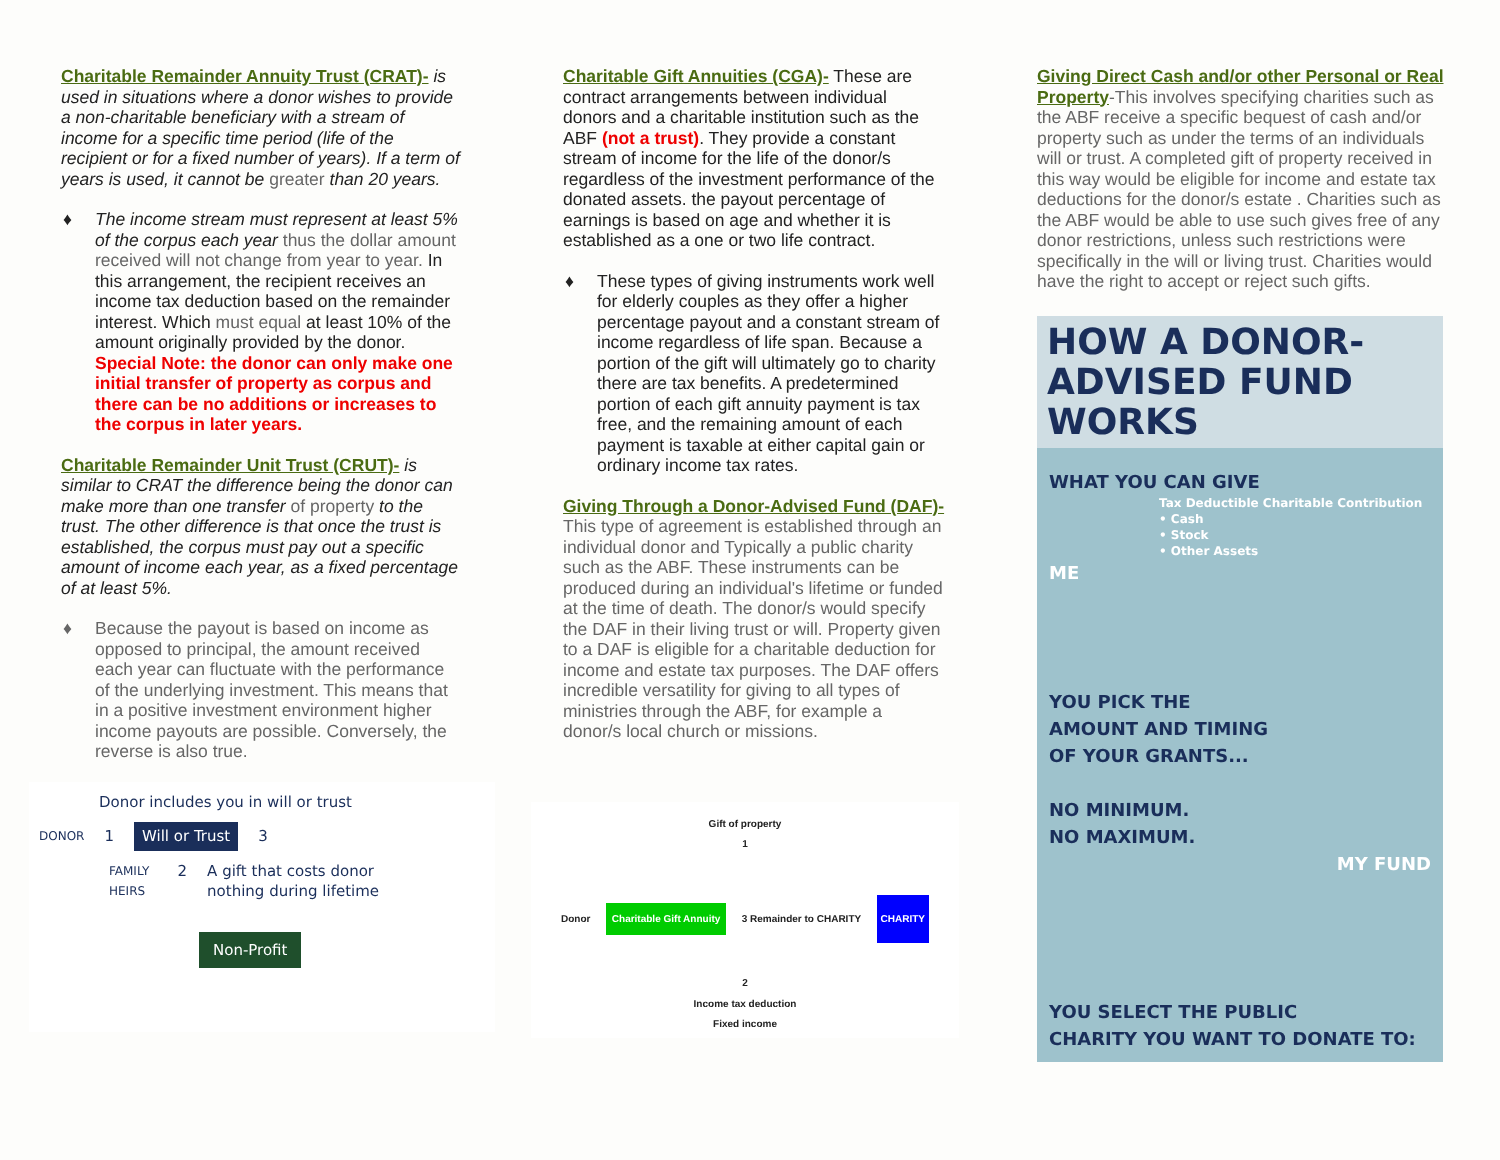Charitable Remainder Annuity Trust (CRAT)- is used in situations where a donor wishes to provide a non-charitable beneficiary with a stream of income for a specific time period (life of the recipient or for a fixed number of years). If a term of years is used, it cannot be greater than 20 years.
♦ The income stream must represent at least 5% of the corpus each year thus the dollar amount received will not change from year to year. In this arrangement, the recipient receives an income tax deduction based on the remainder interest. Which must equal at least 10% of the amount originally provided by the donor. Special Note: the donor can only make one initial transfer of property as corpus and there can be no additions or increases to the corpus in later years.
Charitable Remainder Unit Trust (CRUT)- is similar to CRAT the difference being the donor can make more than one transfer of property to the trust. The other difference is that once the trust is established, the corpus must pay out a specific amount of income each year, as a fixed percentage of at least 5%.
♦ Because the payout is based on income as opposed to principal, the amount received each year can fluctuate with the performance of the underlying investment. This means that in a positive investment environment higher income payouts are possible. Conversely, the reverse is also true.
Donor includes you in will or trust
DONOR 1 Will or Trust 3
FAMILY HEIRS 2 A gift that costs donor nothing during lifetime
Non-Profit
Charitable Gift Annuities (CGA)- These are contract arrangements between individual donors and a charitable institution such as the ABF (not a trust). They provide a constant stream of income for the life of the donor/s regardless of the investment performance of the donated assets. the payout percentage of earnings is based on age and whether it is established as a one or two life contract.
♦ These types of giving instruments work well for elderly couples as they offer a higher percentage payout and a constant stream of income regardless of life span. Because a portion of the gift will ultimately go to charity there are tax benefits. A predetermined portion of each gift annuity payment is tax free, and the remaining amount of each payment is taxable at either capital gain or ordinary income tax rates.
Giving Through a Donor-Advised Fund (DAF)- This type of agreement is established through an individual donor and Typically a public charity such as the ABF. These instruments can be produced during an individual's lifetime or funded at the time of death. The donor/s would specify the DAF in their living trust or will. Property given to a DAF is eligible for a charitable deduction for income and estate tax purposes. The DAF offers incredible versatility for giving to all types of ministries through the ABF, for example a donor/s local church or missions.
Gift of property
1
Donor Charitable Gift Annuity 3 Remainder to CHARITY CHARITY
2
Income tax deduction
Fixed income
Giving Direct Cash and/or other Personal or Real Property-This involves specifying charities such as the ABF receive a specific bequest of cash and/or property such as under the terms of an individuals will or trust. A completed gift of property received in this way would be eligible for income and estate tax deductions for the donor/s estate . Charities such as the ABF would be able to use such gives free of any donor restrictions, unless such restrictions were specifically in the will or living trust. Charities would have the right to accept or reject such gifts.
HOW A DONOR-ADVISED FUND WORKS
WHAT YOU CAN GIVE
Tax Deductible Charitable Contribution
• Cash
• Stock
• Other Assets
ME
YOU PICK THE
AMOUNT AND TIMING
OF YOUR GRANTS...
NO MINIMUM.
NO MAXIMUM.
MY FUND
YOU SELECT THE PUBLIC
CHARITY YOU WANT TO DONATE TO: